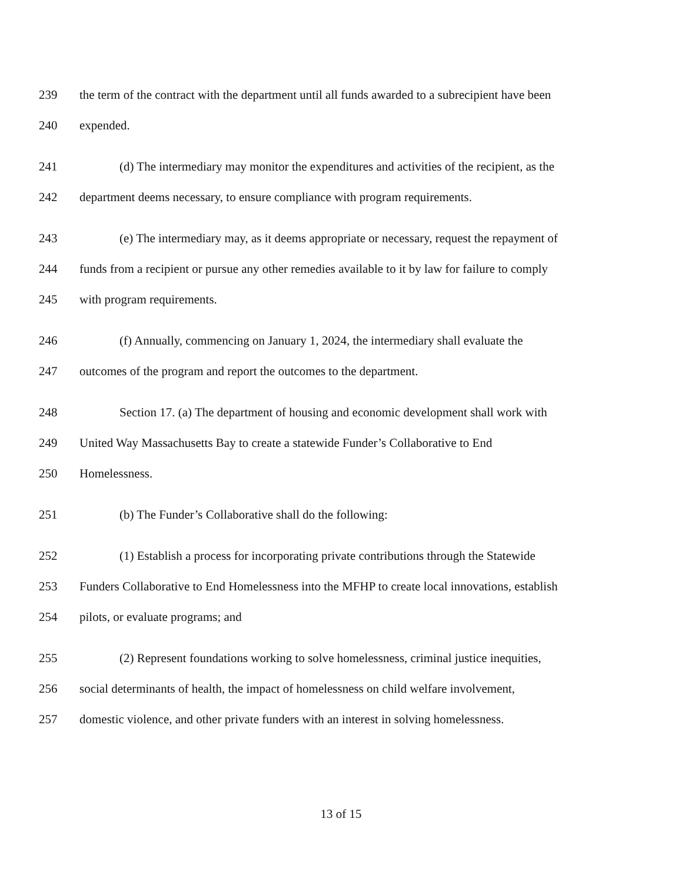239 the term of the contract with the department until all funds awarded to a subrecipient have been
240 expended.
241 (d) The intermediary may monitor the expenditures and activities of the recipient, as the
242 department deems necessary, to ensure compliance with program requirements.
243 (e) The intermediary may, as it deems appropriate or necessary, request the repayment of
244 funds from a recipient or pursue any other remedies available to it by law for failure to comply
245 with program requirements.
246 (f) Annually, commencing on January 1, 2024, the intermediary shall evaluate the
247 outcomes of the program and report the outcomes to the department.
248 Section 17. (a) The department of housing and economic development shall work with
249 United Way Massachusetts Bay to create a statewide Funder’s Collaborative to End
250 Homelessness.
251 (b) The Funder’s Collaborative shall do the following:
252 (1) Establish a process for incorporating private contributions through the Statewide
253 Funders Collaborative to End Homelessness into the MFHP to create local innovations, establish
254 pilots, or evaluate programs; and
255 (2) Represent foundations working to solve homelessness, criminal justice inequities,
256 social determinants of health, the impact of homelessness on child welfare involvement,
257 domestic violence, and other private funders with an interest in solving homelessness.
13 of 15